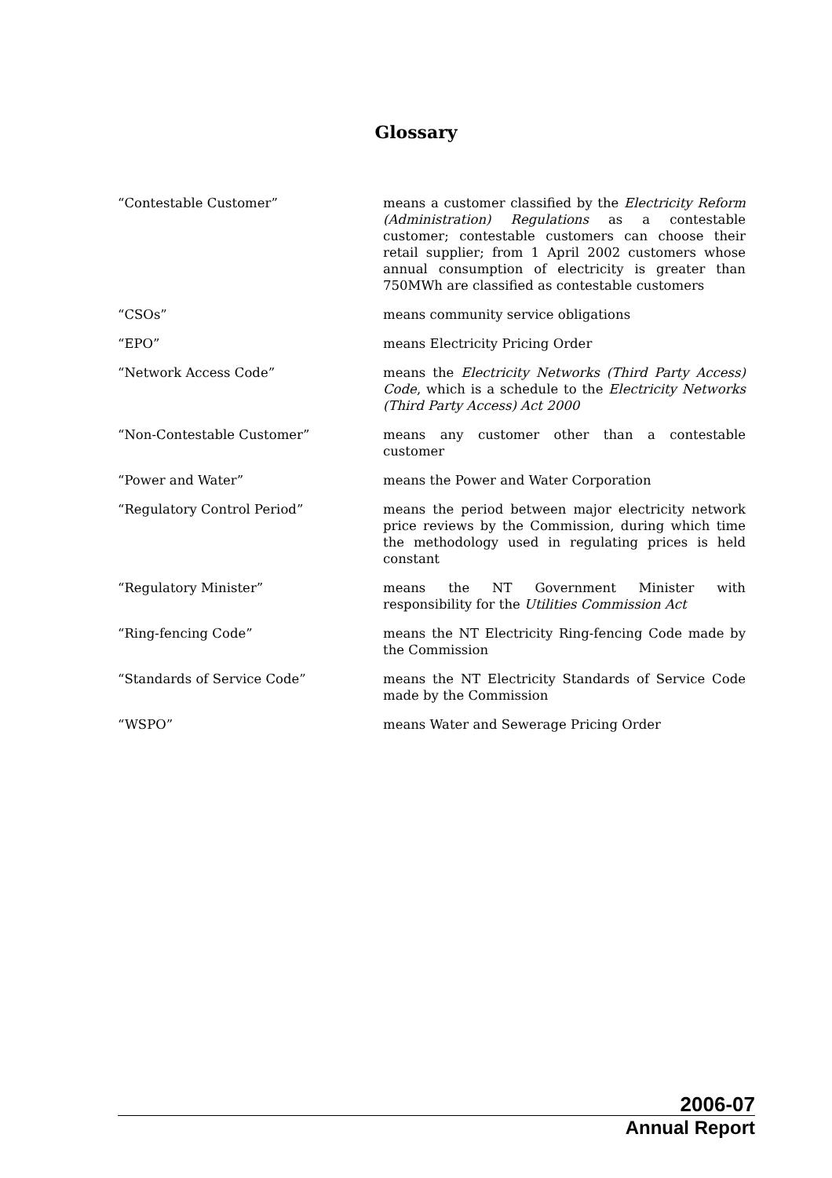Glossary
| “Contestable Customer” | means a customer classified by the Electricity Reform (Administration) Regulations as a contestable customer; contestable customers can choose their retail supplier; from 1 April 2002 customers whose annual consumption of electricity is greater than 750MWh are classified as contestable customers |
| “CSOs” | means community service obligations |
| “EPO” | means Electricity Pricing Order |
| “Network Access Code” | means the Electricity Networks (Third Party Access) Code , which is a schedule to the Electricity Networks (Third Party Access) Act 2000 |
| “Non-Contestable Customer” | means any customer other than a contestable customer |
| “Power and Water” | means the Power and Water Corporation |
| “Regulatory Control Period” | means the period between major electricity network price reviews by the Commission, during which time the methodology used in regulating prices is held constant |
| “Regulatory Minister” | means the NT Government Minister with responsibility for the Utilities Commission Act |
| “Ring-fencing Code” | means the NT Electricity Ring-fencing Code made by the Commission |
| “Standards of Service Code” | means the NT Electricity Standards of Service Code made by the Commission |
| “WSPO” | means Water and Sewerage Pricing Order |
2006-07
Annual Report